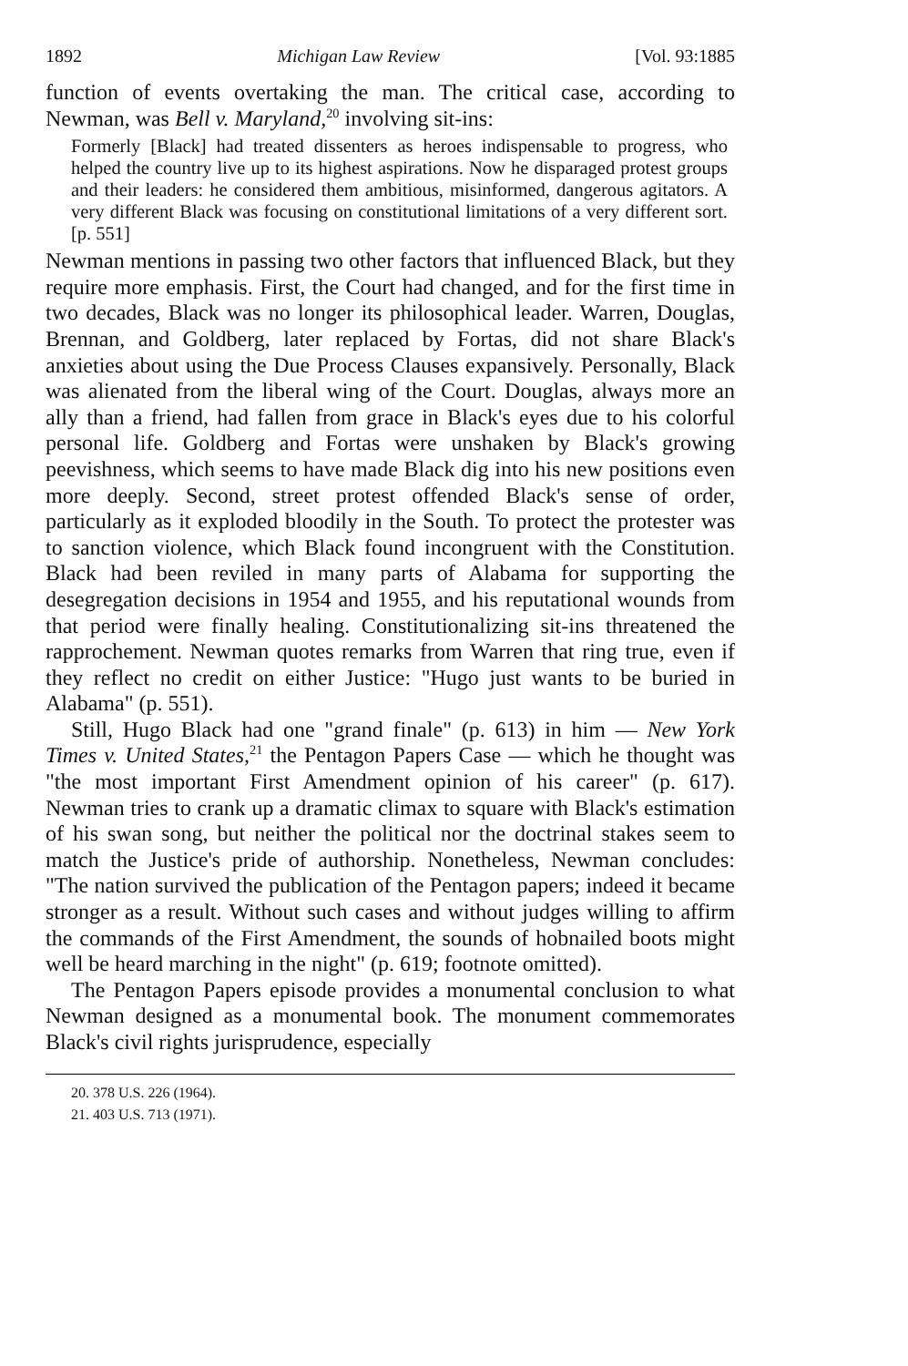1892 Michigan Law Review [Vol. 93:1885
function of events overtaking the man. The critical case, according to Newman, was Bell v. Maryland,<sup>20</sup> involving sit-ins:
Formerly [Black] had treated dissenters as heroes indispensable to progress, who helped the country live up to its highest aspirations. Now he disparaged protest groups and their leaders: he considered them ambitious, misinformed, dangerous agitators. A very different Black was focusing on constitutional limitations of a very different sort. [p. 551]
Newman mentions in passing two other factors that influenced Black, but they require more emphasis. First, the Court had changed, and for the first time in two decades, Black was no longer its philosophical leader. Warren, Douglas, Brennan, and Goldberg, later replaced by Fortas, did not share Black's anxieties about using the Due Process Clauses expansively. Personally, Black was alienated from the liberal wing of the Court. Douglas, always more an ally than a friend, had fallen from grace in Black's eyes due to his colorful personal life. Goldberg and Fortas were unshaken by Black's growing peevishness, which seems to have made Black dig into his new positions even more deeply. Second, street protest offended Black's sense of order, particularly as it exploded bloodily in the South. To protect the protester was to sanction violence, which Black found incongruent with the Constitution. Black had been reviled in many parts of Alabama for supporting the desegregation decisions in 1954 and 1955, and his reputational wounds from that period were finally healing. Constitutionalizing sit-ins threatened the rapprochement. Newman quotes remarks from Warren that ring true, even if they reflect no credit on either Justice: "Hugo just wants to be buried in Alabama" (p. 551).
Still, Hugo Black had one "grand finale" (p. 613) in him — New York Times v. United States,<sup>21</sup> the Pentagon Papers Case — which he thought was "the most important First Amendment opinion of his career" (p. 617). Newman tries to crank up a dramatic climax to square with Black's estimation of his swan song, but neither the political nor the doctrinal stakes seem to match the Justice's pride of authorship. Nonetheless, Newman concludes: "The nation survived the publication of the Pentagon papers; indeed it became stronger as a result. Without such cases and without judges willing to affirm the commands of the First Amendment, the sounds of hobnailed boots might well be heard marching in the night" (p. 619; footnote omitted).
The Pentagon Papers episode provides a monumental conclusion to what Newman designed as a monumental book. The monument commemorates Black's civil rights jurisprudence, especially
20. 378 U.S. 226 (1964).
21. 403 U.S. 713 (1971).